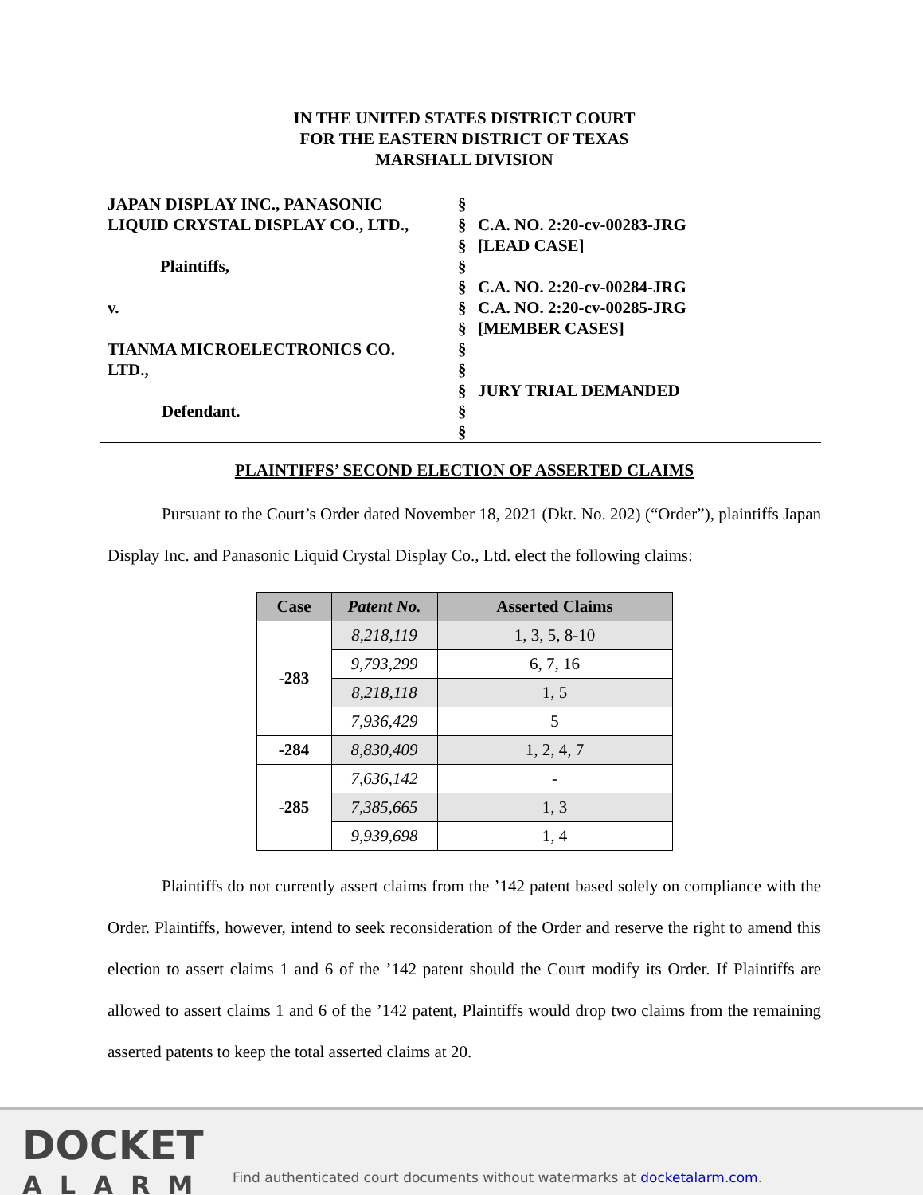IN THE UNITED STATES DISTRICT COURT
FOR THE EASTERN DISTRICT OF TEXAS
MARSHALL DIVISION
JAPAN DISPLAY INC., PANASONIC
LIQUID CRYSTAL DISPLAY CO., LTD.,
Plaintiffs,
v.
TIANMA MICROELECTRONICS CO.
LTD.,
Defendant.
§
§
§
§
§
§
§
§
§
§
§
§
C.A. NO. 2:20-cv-00283-JRG
[LEAD CASE]
C.A. NO. 2:20-cv-00284-JRG
C.A. NO. 2:20-cv-00285-JRG
[MEMBER CASES]
JURY TRIAL DEMANDED
PLAINTIFFS’ SECOND ELECTION OF ASSERTED CLAIMS
Pursuant to the Court’s Order dated November 18, 2021 (Dkt. No. 202) (“Order”), plaintiffs Japan Display Inc. and Panasonic Liquid Crystal Display Co., Ltd. elect the following claims:
| Case | Patent No. | Asserted Claims |
| --- | --- | --- |
| -283 | 8,218,119 | 1, 3, 5, 8-10 |
| | 9,793,299 | 6, 7, 16 |
| | 8,218,118 | 1, 5 |
| | 7,936,429 | 5 |
| -284 | 8,830,409 | 1, 2, 4, 7 |
| -285 | 7,636,142 | - |
| | 7,385,665 | 1, 3 |
| | 9,939,698 | 1, 4 |
Plaintiffs do not currently assert claims from the ’142 patent based solely on compliance with the Order. Plaintiffs, however, intend to seek reconsideration of the Order and reserve the right to amend this election to assert claims 1 and 6 of the ’142 patent should the Court modify its Order. If Plaintiffs are allowed to assert claims 1 and 6 of the ’142 patent, Plaintiffs would drop two claims from the remaining asserted patents to keep the total asserted claims at 20.
DOCKET
ALARM
Find authenticated court documents without watermarks at docketalarm.com.